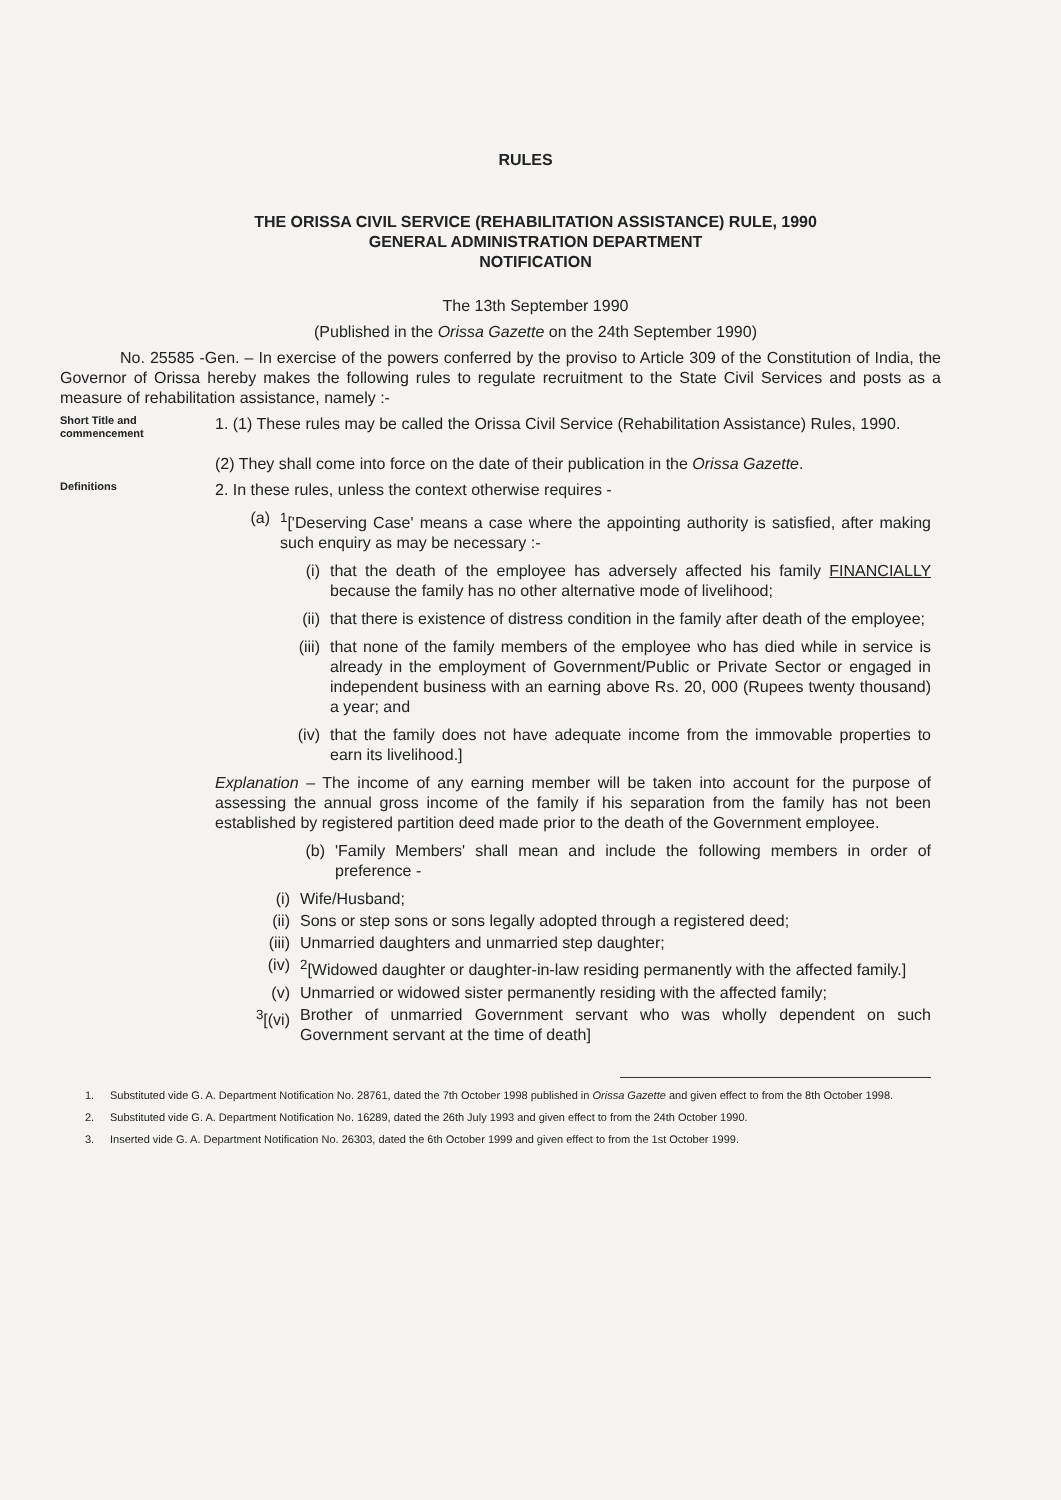RULES
THE ORISSA CIVIL SERVICE (REHABILITATION ASSISTANCE) RULE, 1990
GENERAL ADMINISTRATION DEPARTMENT
NOTIFICATION
The 13th September 1990
(Published in the Orissa Gazette on the 24th September 1990)
No. 25585 -Gen. – In exercise of the powers conferred by the proviso to Article 309 of the Constitution of India, the Governor of Orissa hereby makes the following rules to regulate recruitment to the State Civil Services and posts as a measure of rehabilitation assistance, namely :-
Short Title and commencement
1. (1) These rules may be called the Orissa Civil Service (Rehabilitation Assistance) Rules, 1990.
(2) They shall come into force on the date of their publication in the Orissa Gazette.
Definitions
2. In these rules, unless the context otherwise requires -
(a) <sup>1</sup> ['Deserving Case' means a case where the appointing authority is satisfied, after making such enquiry as may be necessary :-
(i) that the death of the employee has adversely affected his family FINANCIALLY because the family has no other alternative mode of livelihood;
(ii) that there is existence of distress condition in the family after death of the employee;
(iii) that none of the family members of the employee who has died while in service is already in the employment of Government/Public or Private Sector or engaged in independent business with an earning above Rs. 20, 000 (Rupees twenty thousand) a year; and
(iv) that the family does not have adequate income from the immovable properties to earn its livelihood.]
Explanation – The income of any earning member will be taken into account for the purpose of assessing the annual gross income of the family if his separation from the family has not been established by registered partition deed made prior to the death of the Government employee.
(b) 'Family Members' shall mean and include the following members in order of preference -
(i) Wife/Husband;
(ii) Sons or step sons or sons legally adopted through a registered deed;
(iii) Unmarried daughters and unmarried step daughter;
(iv) <sup>2</sup> [Widowed daughter or daughter-in-law residing permanently with the affected family.]
(v) Unmarried or widowed sister permanently residing with the affected family;
<sup>3</sup> [(vi) Brother of unmarried Government servant who was wholly dependent on such Government servant at the time of death]
1. Substituted vide G. A. Department Notification No. 28761, dated the 7th October 1998 published in Orissa Gazette and given effect to from the 8th October 1998.
2. Substituted vide G. A. Department Notification No. 16289, dated the 26th July 1993 and given effect to from the 24th October 1990.
3. Inserted vide G. A. Department Notification No. 26303, dated the 6th October 1999 and given effect to from the 1st October 1999.